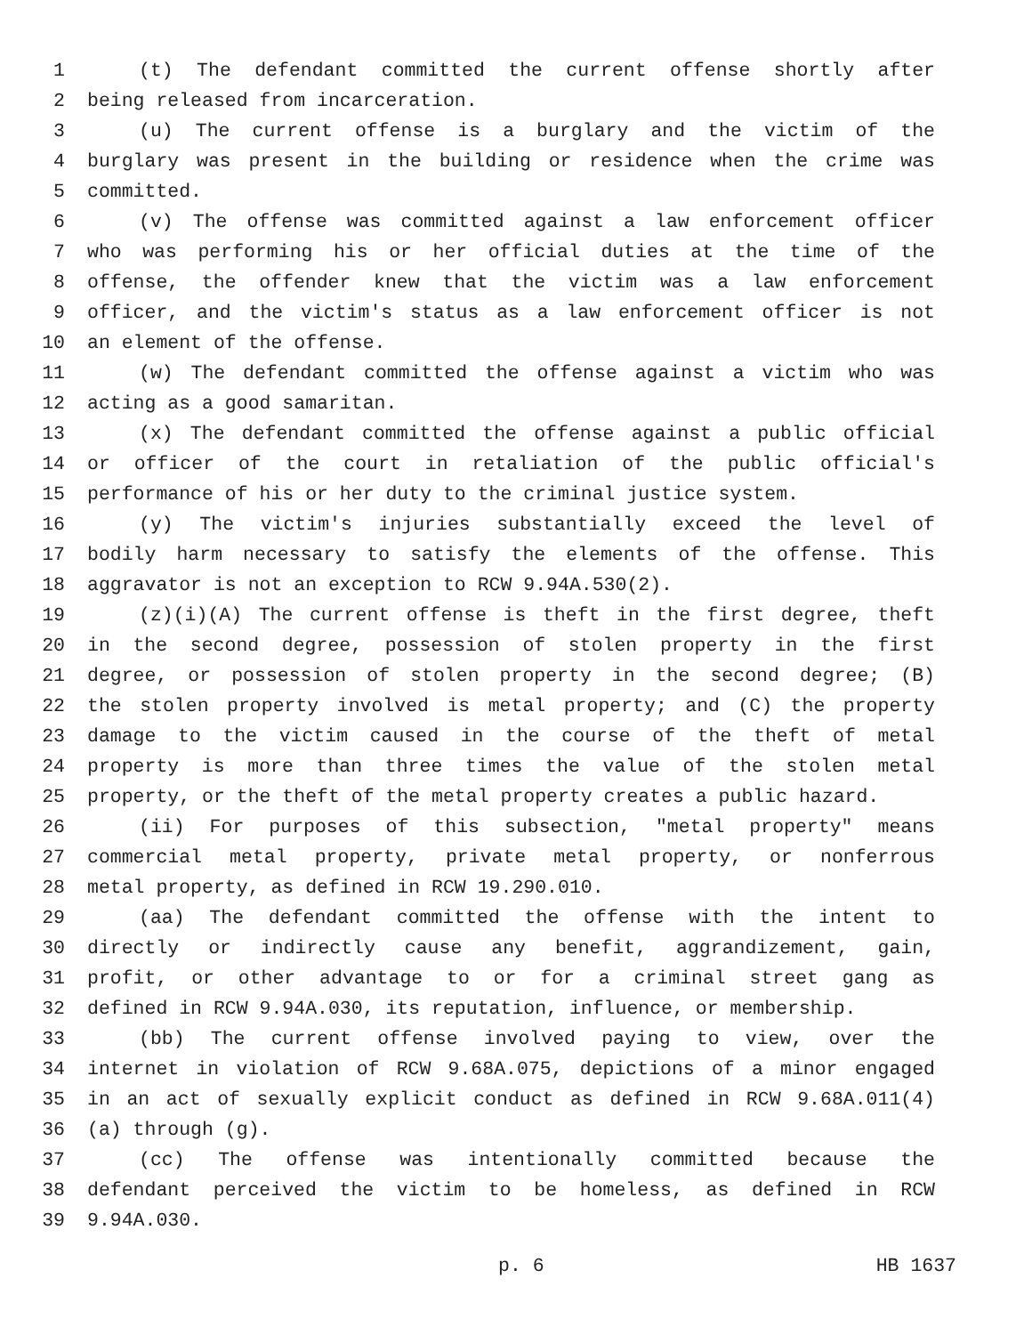1 (t) The defendant committed the current offense shortly after
2 being released from incarceration.
3 (u) The current offense is a burglary and the victim of the
4 burglary was present in the building or residence when the crime was
5 committed.
6 (v) The offense was committed against a law enforcement officer
7 who was performing his or her official duties at the time of the
8 offense, the offender knew that the victim was a law enforcement
9 officer, and the victim's status as a law enforcement officer is not
10 an element of the offense.
11 (w) The defendant committed the offense against a victim who was
12 acting as a good samaritan.
13 (x) The defendant committed the offense against a public official
14 or officer of the court in retaliation of the public official's
15 performance of his or her duty to the criminal justice system.
16 (y) The victim's injuries substantially exceed the level of
17 bodily harm necessary to satisfy the elements of the offense. This
18 aggravator is not an exception to RCW 9.94A.530(2).
19 (z)(i)(A) The current offense is theft in the first degree, theft
20 in the second degree, possession of stolen property in the first
21 degree, or possession of stolen property in the second degree; (B)
22 the stolen property involved is metal property; and (C) the property
23 damage to the victim caused in the course of the theft of metal
24 property is more than three times the value of the stolen metal
25 property, or the theft of the metal property creates a public hazard.
26 (ii) For purposes of this subsection, "metal property" means
27 commercial metal property, private metal property, or nonferrous
28 metal property, as defined in RCW 19.290.010.
29 (aa) The defendant committed the offense with the intent to
30 directly or indirectly cause any benefit, aggrandizement, gain,
31 profit, or other advantage to or for a criminal street gang as
32 defined in RCW 9.94A.030, its reputation, influence, or membership.
33 (bb) The current offense involved paying to view, over the
34 internet in violation of RCW 9.68A.075, depictions of a minor engaged
35 in an act of sexually explicit conduct as defined in RCW 9.68A.011(4)
36 (a) through (g).
37 (cc) The offense was intentionally committed because the
38 defendant perceived the victim to be homeless, as defined in RCW
39 9.94A.030.
p. 6 HB 1637